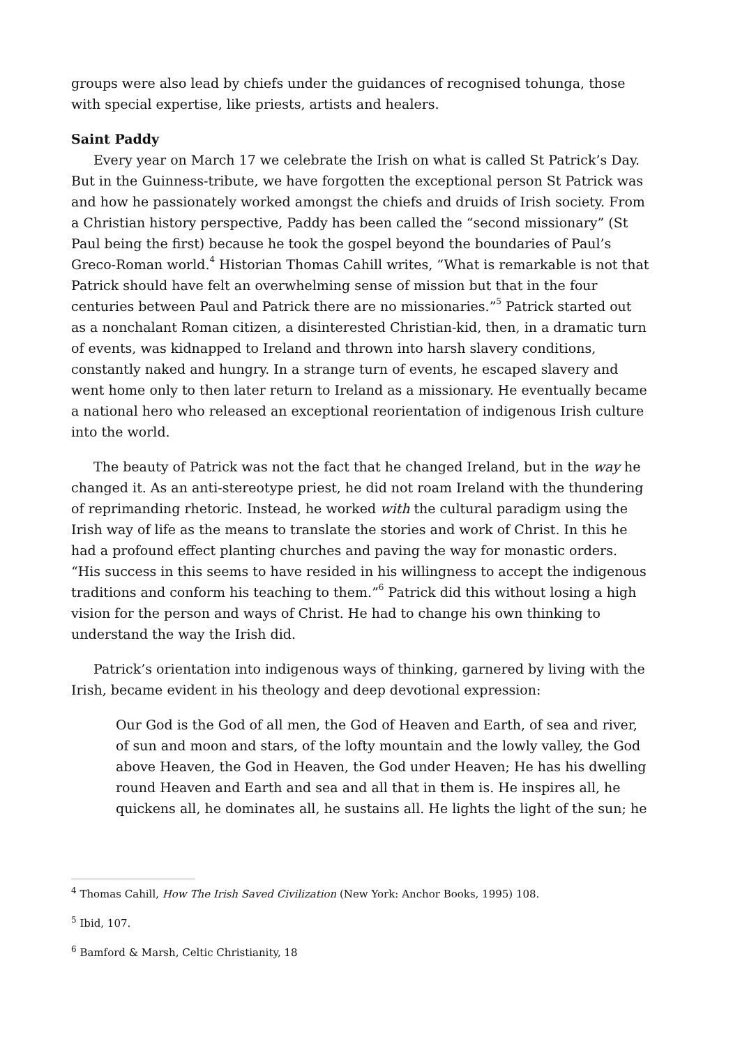groups were also lead by chiefs under the guidances of recognised tohunga, those with special expertise, like priests, artists and healers.
Saint Paddy
Every year on March 17 we celebrate the Irish on what is called St Patrick’s Day. But in the Guinness-tribute, we have forgotten the exceptional person St Patrick was and how he passionately worked amongst the chiefs and druids of Irish society. From a Christian history perspective, Paddy has been called the “second missionary” (St Paul being the first) because he took the gospel beyond the boundaries of Paul’s Greco-Roman world.<sup>4</sup> Historian Thomas Cahill writes, “What is remarkable is not that Patrick should have felt an overwhelming sense of mission but that in the four centuries between Paul and Patrick there are no missionaries.”<sup>5</sup> Patrick started out as a nonchalant Roman citizen, a disinterested Christian-kid, then, in a dramatic turn of events, was kidnapped to Ireland and thrown into harsh slavery conditions, constantly naked and hungry. In a strange turn of events, he escaped slavery and went home only to then later return to Ireland as a missionary. He eventually became a national hero who released an exceptional reorientation of indigenous Irish culture into the world.
The beauty of Patrick was not the fact that he changed Ireland, but in the way he changed it. As an anti-stereotype priest, he did not roam Ireland with the thundering of reprimanding rhetoric. Instead, he worked with the cultural paradigm using the Irish way of life as the means to translate the stories and work of Christ. In this he had a profound effect planting churches and paving the way for monastic orders. “His success in this seems to have resided in his willingness to accept the indigenous traditions and conform his teaching to them.”<sup>6</sup> Patrick did this without losing a high vision for the person and ways of Christ. He had to change his own thinking to understand the way the Irish did.
Patrick’s orientation into indigenous ways of thinking, garnered by living with the Irish, became evident in his theology and deep devotional expression:
Our God is the God of all men, the God of Heaven and Earth, of sea and river, of sun and moon and stars, of the lofty mountain and the lowly valley, the God above Heaven, the God in Heaven, the God under Heaven; He has his dwelling round Heaven and Earth and sea and all that in them is. He inspires all, he quickens all, he dominates all, he sustains all. He lights the light of the sun; he
<sup>4</sup> Thomas Cahill, How The Irish Saved Civilization (New York: Anchor Books, 1995) 108.
<sup>5</sup> Ibid, 107.
<sup>6</sup> Bamford & Marsh, Celtic Christianity, 18